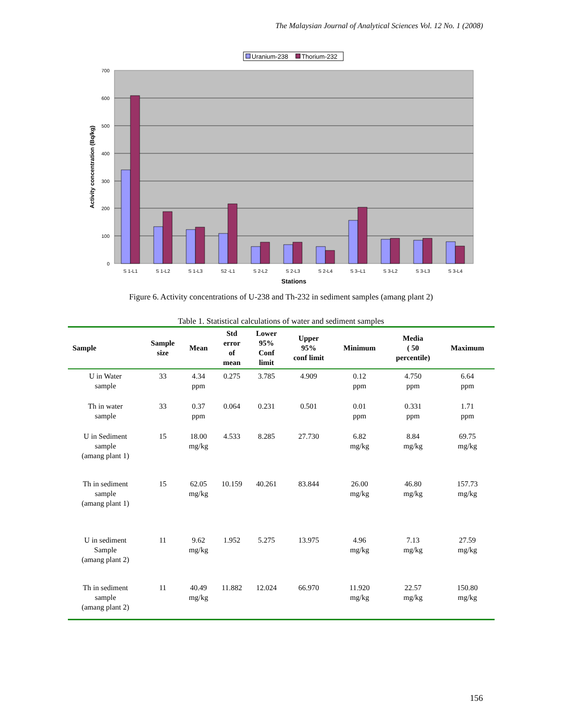The Malaysian Journal of Analytical Sciences Vol. 12 No. 1 (2008)
Uranium-238
Thorium-232
0
100
200
300
400
500
600
700
S 1-L1
S 1-L2
S 1-L3
S2 -L1
S 2-L2
S 2-L3
S 2-L4
S 3–L1
S 3-L2
S 3-L3
S 3-L4
Stations
Activity concentration (Bq/kg)
Figure 6. Activity concentrations of U-238 and Th-232 in sediment samples (amang plant 2)
Table 1. Statistical calculations of water and sediment samples
| Sample | Sample size | Mean | Std error of mean | Lower 95% Conf limit | Upper 95% conf limit | Minimum | Media ( 50 percentile) | Maximum |
| --- | --- | --- | --- | --- | --- | --- | --- | --- |
| U in Water sample | 33 | 4.34 ppm | 0.275 | 3.785 | 4.909 | 0.12 ppm | 4.750 ppm | 6.64 ppm |
| Th in water sample | 33 | 0.37 ppm | 0.064 | 0.231 | 0.501 | 0.01 ppm | 0.331 ppm | 1.71 ppm |
| U in Sediment sample (amang plant 1) | 15 | 18.00 mg/kg | 4.533 | 8.285 | 27.730 | 6.82 mg/kg | 8.84 mg/kg | 69.75 mg/kg |
| Th in sediment sample (amang plant 1) | 15 | 62.05 mg/kg | 10.159 | 40.261 | 83.844 | 26.00 mg/kg | 46.80 mg/kg | 157.73 mg/kg |
| U in sediment Sample (amang plant 2) | 11 | 9.62 mg/kg | 1.952 | 5.275 | 13.975 | 4.96 mg/kg | 7.13 mg/kg | 27.59 mg/kg |
| Th in sediment sample (amang plant 2) | 11 | 40.49 mg/kg | 11.882 | 12.024 | 66.970 | 11.920 mg/kg | 22.57 mg/kg | 150.80 mg/kg |
156